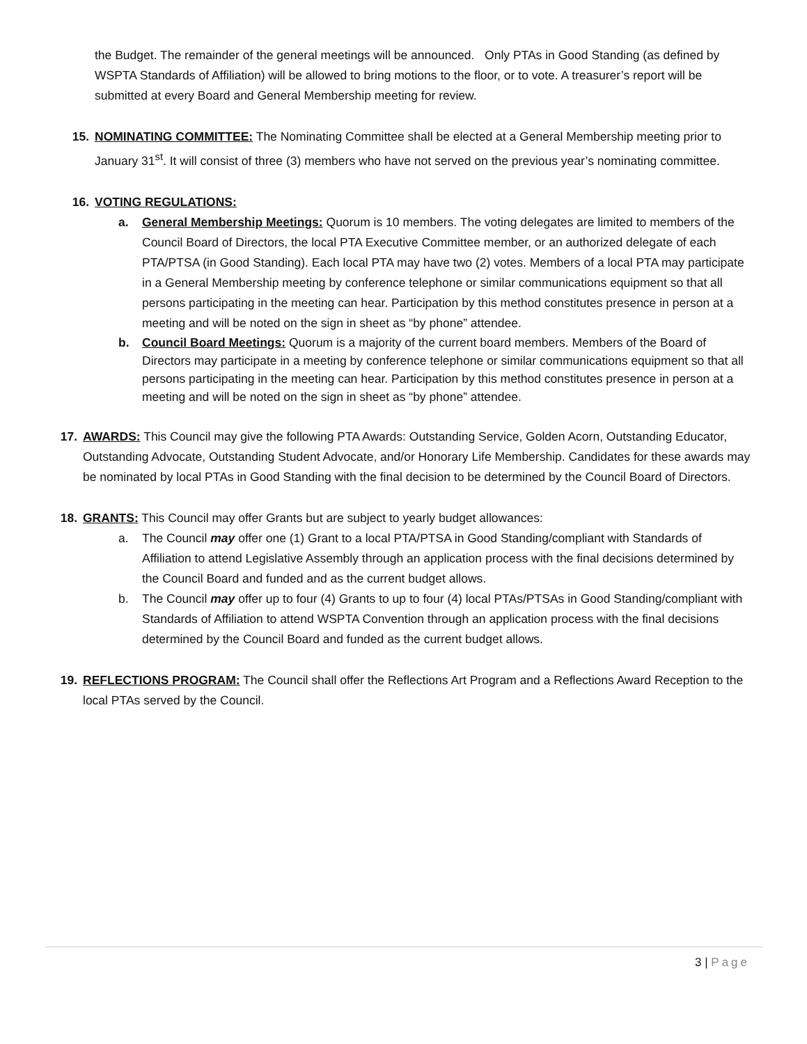the Budget. The remainder of the general meetings will be announced. Only PTAs in Good Standing (as defined by WSPTA Standards of Affiliation) will be allowed to bring motions to the floor, or to vote. A treasurer’s report will be submitted at every Board and General Membership meeting for review.
15. NOMINATING COMMITTEE: The Nominating Committee shall be elected at a General Membership meeting prior to January 31<sup>st</sup>. It will consist of three (3) members who have not served on the previous year’s nominating committee.
16. VOTING REGULATIONS:
a. General Membership Meetings: Quorum is 10 members. The voting delegates are limited to members of the Council Board of Directors, the local PTA Executive Committee member, or an authorized delegate of each PTA/PTSA (in Good Standing). Each local PTA may have two (2) votes. Members of a local PTA may participate in a General Membership meeting by conference telephone or similar communications equipment so that all persons participating in the meeting can hear. Participation by this method constitutes presence in person at a meeting and will be noted on the sign in sheet as “by phone” attendee.
b. Council Board Meetings: Quorum is a majority of the current board members. Members of the Board of Directors may participate in a meeting by conference telephone or similar communications equipment so that all persons participating in the meeting can hear. Participation by this method constitutes presence in person at a meeting and will be noted on the sign in sheet as “by phone” attendee.
17. AWARDS: This Council may give the following PTA Awards: Outstanding Service, Golden Acorn, Outstanding Educator, Outstanding Advocate, Outstanding Student Advocate, and/or Honorary Life Membership. Candidates for these awards may be nominated by local PTAs in Good Standing with the final decision to be determined by the Council Board of Directors.
18. GRANTS: This Council may offer Grants but are subject to yearly budget allowances:
a. The Council may offer one (1) Grant to a local PTA/PTSA in Good Standing/compliant with Standards of Affiliation to attend Legislative Assembly through an application process with the final decisions determined by the Council Board and funded and as the current budget allows.
b. The Council may offer up to four (4) Grants to up to four (4) local PTAs/PTSAs in Good Standing/compliant with Standards of Affiliation to attend WSPTA Convention through an application process with the final decisions determined by the Council Board and funded as the current budget allows.
19. REFLECTIONS PROGRAM: The Council shall offer the Reflections Art Program and a Reflections Award Reception to the local PTAs served by the Council.
3 | Page